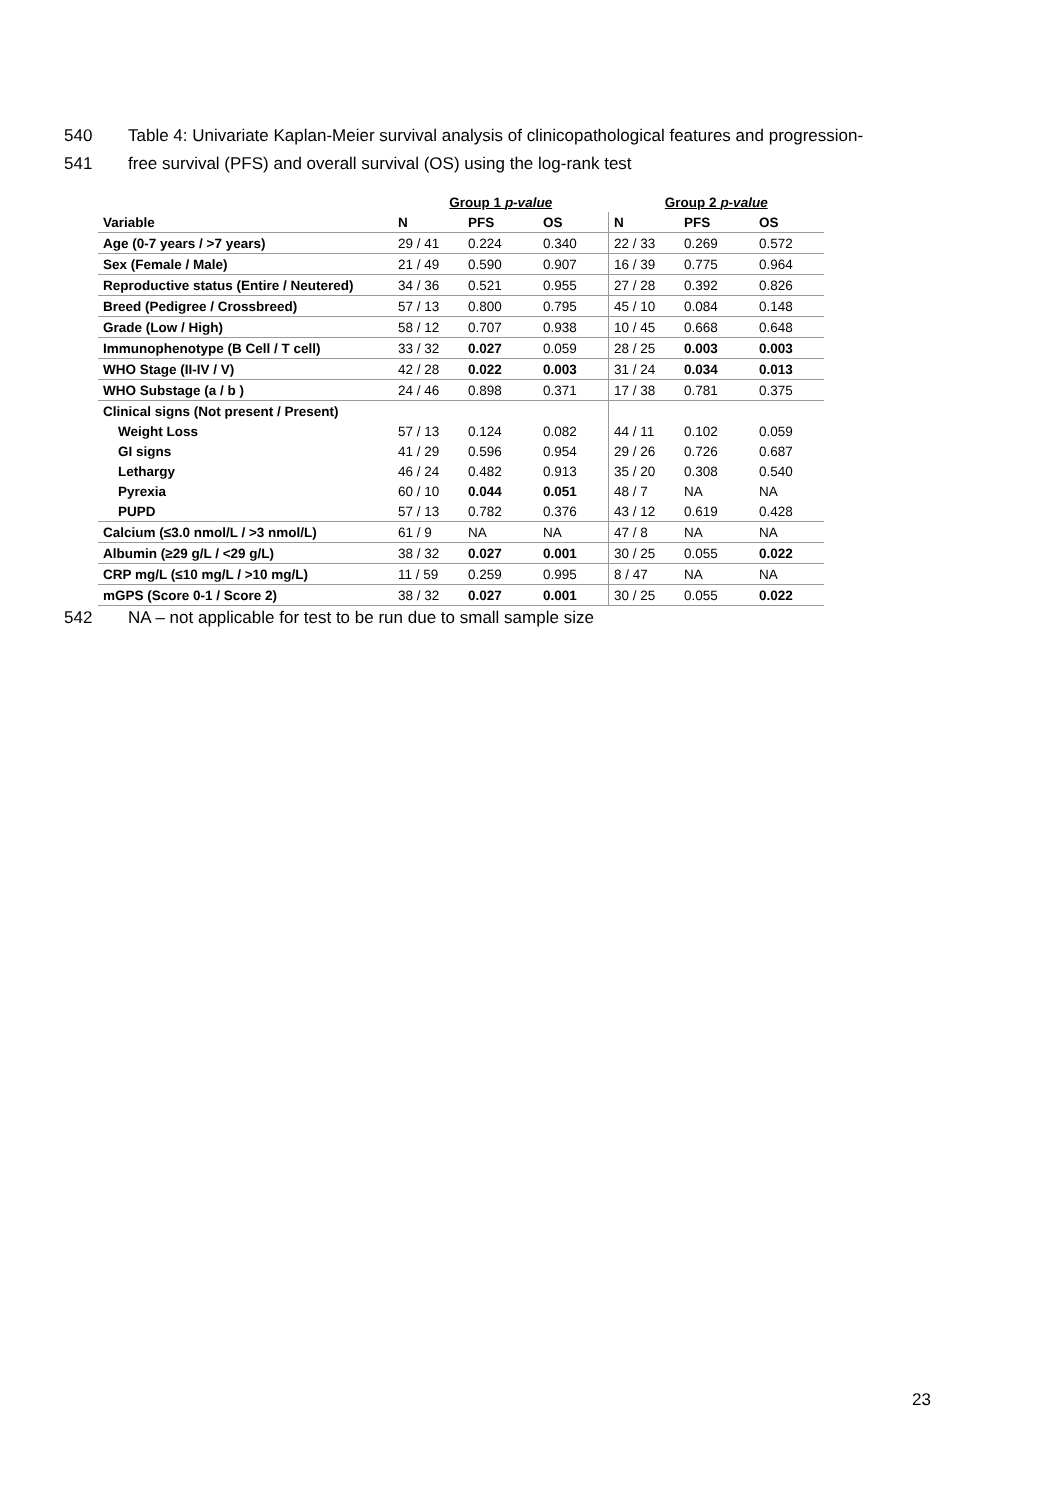540 Table 4: Univariate Kaplan-Meier survival analysis of clinicopathological features and progression-
541 free survival (PFS) and overall survival (OS) using the log-rank test
| | Group 1 p-value | | | Group 2 p-value | | |
| --- | --- | --- | --- | --- | --- | --- |
| Variable | N | PFS | OS | N | PFS | OS |
| Age (0-7 years / >7 years) | 29 / 41 | 0.224 | 0.340 | 22 / 33 | 0.269 | 0.572 |
| Sex (Female / Male) | 21 / 49 | 0.590 | 0.907 | 16 / 39 | 0.775 | 0.964 |
| Reproductive status (Entire / Neutered) | 34 / 36 | 0.521 | 0.955 | 27 / 28 | 0.392 | 0.826 |
| Breed (Pedigree / Crossbreed) | 57 / 13 | 0.800 | 0.795 | 45 / 10 | 0.084 | 0.148 |
| Grade (Low / High) | 58 / 12 | 0.707 | 0.938 | 10 / 45 | 0.668 | 0.648 |
| Immunophenotype (B Cell / T cell) | 33 / 32 | 0.027 | 0.059 | 28 / 25 | 0.003 | 0.003 |
| WHO Stage (II-IV / V) | 42 / 28 | 0.022 | 0.003 | 31 / 24 | 0.034 | 0.013 |
| WHO Substage (a / b ) | 24 / 46 | 0.898 | 0.371 | 17 / 38 | 0.781 | 0.375 |
| Clinical signs (Not present / Present) | | | | | | |
| Weight Loss | 57 / 13 | 0.124 | 0.082 | 44 / 11 | 0.102 | 0.059 |
| GI signs | 41 / 29 | 0.596 | 0.954 | 29 / 26 | 0.726 | 0.687 |
| Lethargy | 46 / 24 | 0.482 | 0.913 | 35 / 20 | 0.308 | 0.540 |
| Pyrexia | 60 / 10 | 0.044 | 0.051 | 48 / 7 | NA | NA |
| PUPD | 57 / 13 | 0.782 | 0.376 | 43 / 12 | 0.619 | 0.428 |
| Calcium (≤3.0 nmol/L / >3 nmol/L) | 61 / 9 | NA | NA | 47 / 8 | NA | NA |
| Albumin (≥29 g/L / <29 g/L) | 38 / 32 | 0.027 | 0.001 | 30 / 25 | 0.055 | 0.022 |
| CRP mg/L (≤10 mg/L / >10 mg/L) | 11 / 59 | 0.259 | 0.995 | 8 / 47 | NA | NA |
| mGPS (Score 0-1 / Score 2) | 38 / 32 | 0.027 | 0.001 | 30 / 25 | 0.055 | 0.022 |
542 NA – not applicable for test to be run due to small sample size
23